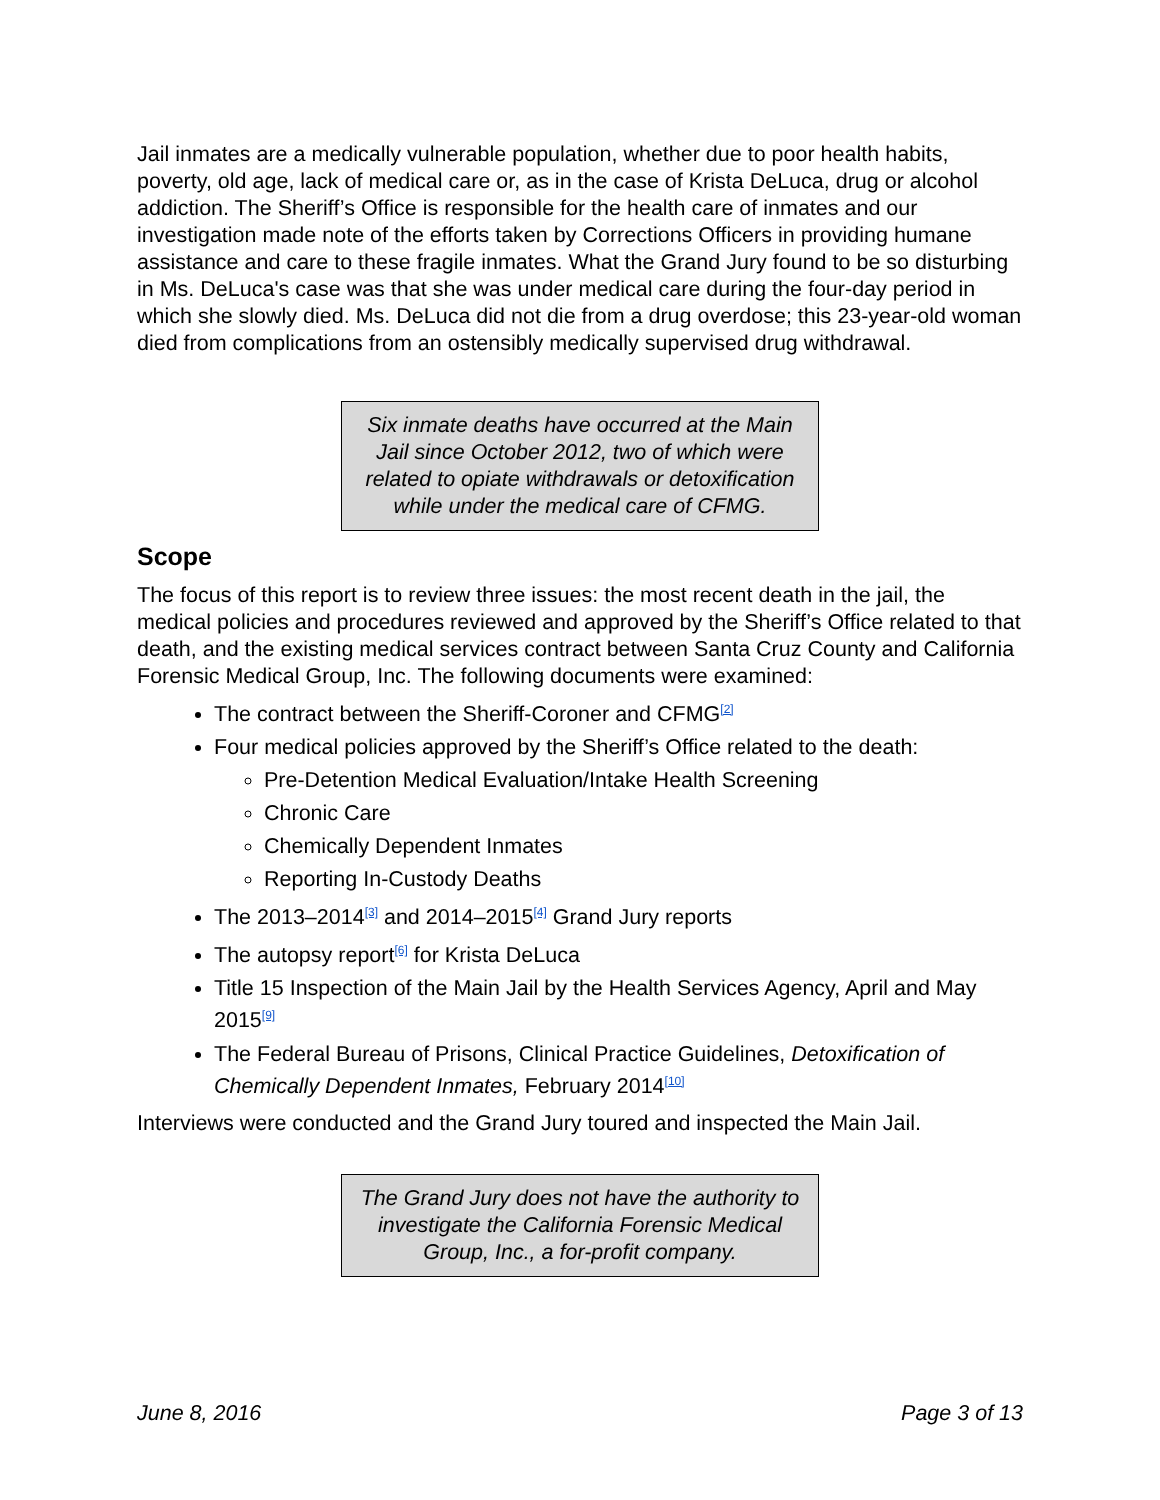Jail inmates are a medically vulnerable population, whether due to poor health habits, poverty, old age, lack of medical care or, as in the case of Krista DeLuca, drug or alcohol addiction. The Sheriff’s Office is responsible for the health care of inmates and our investigation made note of the efforts taken by Corrections Officers in providing humane assistance and care to these fragile inmates. What the Grand Jury found to be so disturbing in Ms. DeLuca's case was that she was under medical care during the four-day period in which she slowly died. Ms. DeLuca did not die from a drug overdose; this 23-year-old woman died from complications from an ostensibly medically supervised drug withdrawal.
Six inmate deaths have occurred at the Main Jail since October 2012, two of which were related to opiate withdrawals or detoxification while under the medical care of CFMG.
Scope
The focus of this report is to review three issues: the most recent death in the jail, the medical policies and procedures reviewed and approved by the Sheriff’s Office related to that death, and the existing medical services contract between Santa Cruz County and California Forensic Medical Group, Inc. The following documents were examined:
The contract between the Sheriff-Coroner and CFMG<sup>[2]</sup>
Four medical policies approved by the Sheriff’s Office related to the death:
Pre-Detention Medical Evaluation/Intake Health Screening
Chronic Care
Chemically Dependent Inmates
Reporting In-Custody Deaths
The 2013–2014<sup>[3]</sup> and 2014–2015<sup>[4]</sup> Grand Jury reports
The autopsy report<sup>[6]</sup> for Krista DeLuca
Title 15 Inspection of the Main Jail by the Health Services Agency, April and May 2015<sup>[9]</sup>
The Federal Bureau of Prisons, Clinical Practice Guidelines, Detoxification of Chemically Dependent Inmates, February 2014<sup>[10]</sup>
Interviews were conducted and the Grand Jury toured and inspected the Main Jail.
The Grand Jury does not have the authority to investigate the California Forensic Medical Group, Inc., a for-profit company.
June 8, 2016 Page 3 of 13